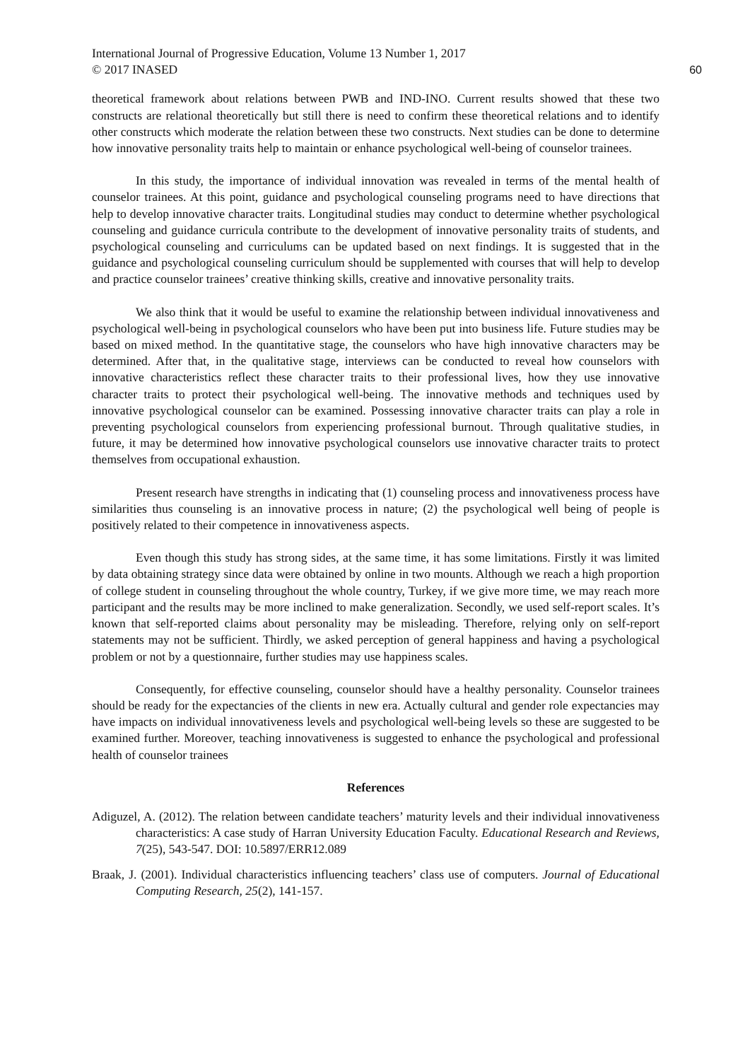International Journal of Progressive Education, Volume 13 Number 1, 2017
© 2017 INASED 60
theoretical framework about relations between PWB and IND-INO. Current results showed that these two constructs are relational theoretically but still there is need to confirm these theoretical relations and to identify other constructs which moderate the relation between these two constructs. Next studies can be done to determine how innovative personality traits help to maintain or enhance psychological well-being of counselor trainees.
In this study, the importance of individual innovation was revealed in terms of the mental health of counselor trainees. At this point, guidance and psychological counseling programs need to have directions that help to develop innovative character traits. Longitudinal studies may conduct to determine whether psychological counseling and guidance curricula contribute to the development of innovative personality traits of students, and psychological counseling and curriculums can be updated based on next findings. It is suggested that in the guidance and psychological counseling curriculum should be supplemented with courses that will help to develop and practice counselor trainees’ creative thinking skills, creative and innovative personality traits.
We also think that it would be useful to examine the relationship between individual innovativeness and psychological well-being in psychological counselors who have been put into business life. Future studies may be based on mixed method. In the quantitative stage, the counselors who have high innovative characters may be determined. After that, in the qualitative stage, interviews can be conducted to reveal how counselors with innovative characteristics reflect these character traits to their professional lives, how they use innovative character traits to protect their psychological well-being. The innovative methods and techniques used by innovative psychological counselor can be examined. Possessing innovative character traits can play a role in preventing psychological counselors from experiencing professional burnout. Through qualitative studies, in future, it may be determined how innovative psychological counselors use innovative character traits to protect themselves from occupational exhaustion.
Present research have strengths in indicating that (1) counseling process and innovativeness process have similarities thus counseling is an innovative process in nature; (2) the psychological well being of people is positively related to their competence in innovativeness aspects.
Even though this study has strong sides, at the same time, it has some limitations. Firstly it was limited by data obtaining strategy since data were obtained by online in two mounts. Although we reach a high proportion of college student in counseling throughout the whole country, Turkey, if we give more time, we may reach more participant and the results may be more inclined to make generalization. Secondly, we used self-report scales. It’s known that self-reported claims about personality may be misleading. Therefore, relying only on self-report statements may not be sufficient. Thirdly, we asked perception of general happiness and having a psychological problem or not by a questionnaire, further studies may use happiness scales.
Consequently, for effective counseling, counselor should have a healthy personality. Counselor trainees should be ready for the expectancies of the clients in new era. Actually cultural and gender role expectancies may have impacts on individual innovativeness levels and psychological well-being levels so these are suggested to be examined further. Moreover, teaching innovativeness is suggested to enhance the psychological and professional health of counselor trainees
References
Adiguzel, A. (2012). The relation between candidate teachers’ maturity levels and their individual innovativeness characteristics: A case study of Harran University Education Faculty. Educational Research and Reviews, 7(25), 543-547. DOI: 10.5897/ERR12.089
Braak, J. (2001). Individual characteristics influencing teachers’ class use of computers. Journal of Educational Computing Research, 25(2), 141-157.